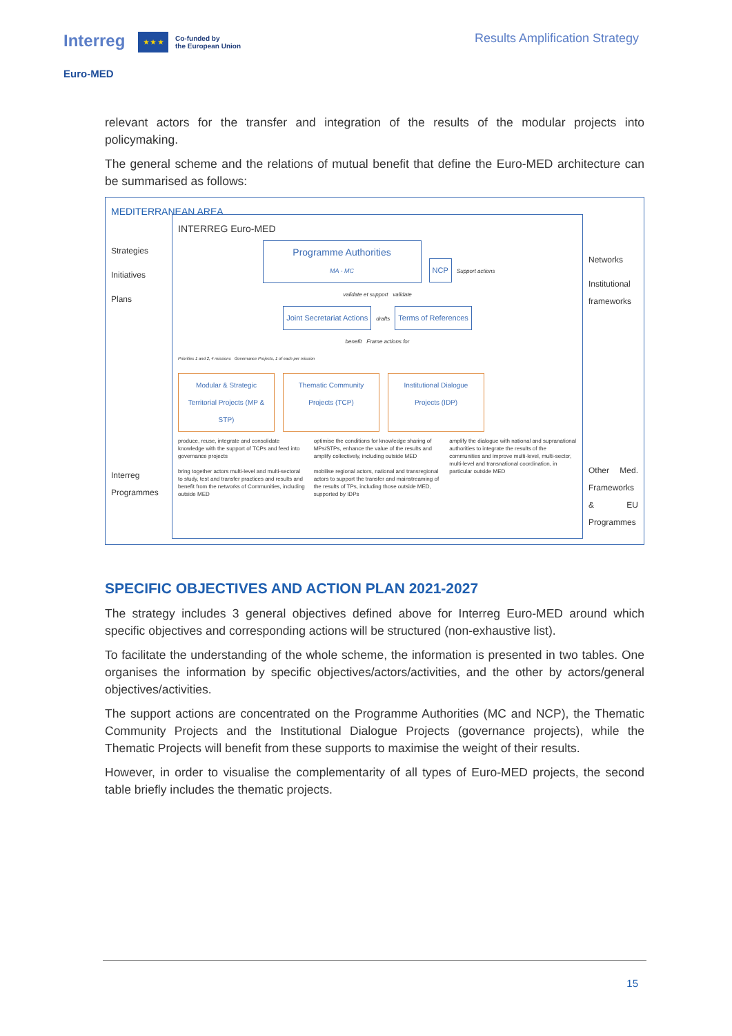Interreg ★ ★ ★ Co-funded by
the European Union
Euro-MED
Results Amplification Strategy
relevant actors for the transfer and integration of the results of the modular projects into policymaking.
The general scheme and the relations of mutual benefit that define the Euro-MED architecture can be summarised as follows:
MEDITERRANEAN AREA
Strategies
Initiatives
Plans
Interreg Programmes
INTERREG Euro-MED
Programme Authorities
MA - MC NCP Support actions
validate et support validate
Joint Secretariat Actions drafts Terms of References
benefit Frame actions for
Priorities 1 and 2, 4 missions Governance Projects, 1 of each per mission
Modular & Strategic Territorial Projects (MP & STP)
Thematic Community Projects (TCP)
Institutional Dialogue Projects (IDP)
produce, reuse, integrate and consolidate knowledge with the support of TCPs and feed into governance projects
bring together actors multi-level and multi-sectoral to study, test and transfer practices and results and benefit from the networks of Communities, including outside MED
optimise the conditions for knowledge sharing of MPs/STPs, enhance the value of the results and amplify collectively, including outside MED
mobilise regional actors, national and transregional actors to support the transfer and mainstreaming of the results of TPs, including those outside MED, supported by IDPs
amplify the dialogue with national and supranational authorities to integrate the results of the communities and improve multi-level, multi-sector, multi-level and transnational coordination, in particular outside MED
Networks
Institutional frameworks
Other Med. Frameworks & EU Programmes
SPECIFIC OBJECTIVES AND ACTION PLAN 2021-2027
The strategy includes 3 general objectives defined above for Interreg Euro-MED around which specific objectives and corresponding actions will be structured (non-exhaustive list).
To facilitate the understanding of the whole scheme, the information is presented in two tables. One organises the information by specific objectives/actors/activities, and the other by actors/general objectives/activities.
The support actions are concentrated on the Programme Authorities (MC and NCP), the Thematic Community Projects and the Institutional Dialogue Projects (governance projects), while the Thematic Projects will benefit from these supports to maximise the weight of their results.
However, in order to visualise the complementarity of all types of Euro-MED projects, the second table briefly includes the thematic projects.
15